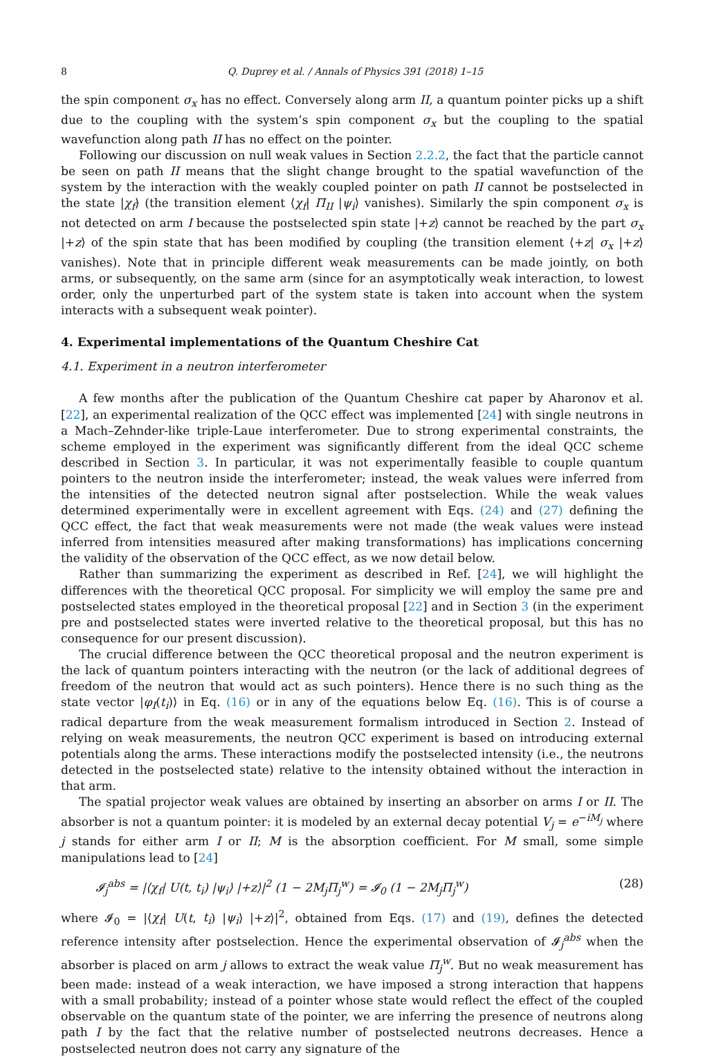8 Q. Duprey et al. / Annals of Physics 391 (2018) 1–15
the spin component σ<sub>x</sub> has no effect. Conversely along arm II, a quantum pointer picks up a shift due to the coupling with the system’s spin component σ<sub>x</sub> but the coupling to the spatial wavefunction along path II has no effect on the pointer.
Following our discussion on null weak values in Section 2.2.2, the fact that the particle cannot be seen on path II means that the slight change brought to the spatial wavefunction of the system by the interaction with the weakly coupled pointer on path II cannot be postselected in the state |χ<sub>f</sub>⟩ (the transition element ⟨χ<sub>f</sub>| Π<sub>II</sub> |ψ<sub>i</sub>⟩ vanishes). Similarly the spin component σ<sub>x</sub> is not detected on arm I because the postselected spin state |+z⟩ cannot be reached by the part σ<sub>x</sub> |+z⟩ of the spin state that has been modified by coupling (the transition element ⟨+z| σ<sub>x</sub> |+z⟩ vanishes). Note that in principle different weak measurements can be made jointly, on both arms, or subsequently, on the same arm (since for an asymptotically weak interaction, to lowest order, only the unperturbed part of the system state is taken into account when the system interacts with a subsequent weak pointer).
4. Experimental implementations of the Quantum Cheshire Cat
4.1. Experiment in a neutron interferometer
A few months after the publication of the Quantum Cheshire cat paper by Aharonov et al. [22], an experimental realization of the QCC effect was implemented [24] with single neutrons in a Mach–Zehnder-like triple-Laue interferometer. Due to strong experimental constraints, the scheme employed in the experiment was significantly different from the ideal QCC scheme described in Section 3. In particular, it was not experimentally feasible to couple quantum pointers to the neutron inside the interferometer; instead, the weak values were inferred from the intensities of the detected neutron signal after postselection. While the weak values determined experimentally were in excellent agreement with Eqs. (24) and (27) defining the QCC effect, the fact that weak measurements were not made (the weak values were instead inferred from intensities measured after making transformations) has implications concerning the validity of the observation of the QCC effect, as we now detail below.
Rather than summarizing the experiment as described in Ref. [24], we will highlight the differences with the theoretical QCC proposal. For simplicity we will employ the same pre and postselected states employed in the theoretical proposal [22] and in Section 3 (in the experiment pre and postselected states were inverted relative to the theoretical proposal, but this has no consequence for our present discussion).
The crucial difference between the QCC theoretical proposal and the neutron experiment is the lack of quantum pointers interacting with the neutron (or the lack of additional degrees of freedom of the neutron that would act as such pointers). Hence there is no such thing as the state vector |φ<sub>I</sub>(t<sub>i</sub>)⟩ in Eq. (16) or in any of the equations below Eq. (16). This is of course a radical departure from the weak measurement formalism introduced in Section 2. Instead of relying on weak measurements, the neutron QCC experiment is based on introducing external potentials along the arms. These interactions modify the postselected intensity (i.e., the neutrons detected in the postselected state) relative to the intensity obtained without the interaction in that arm.
The spatial projector weak values are obtained by inserting an absorber on arms I or II. The absorber is not a quantum pointer: it is modeled by an external decay potential V<sub>j</sub> = e<sup>−iM<sub>j</sub></sup> where j stands for either arm I or II; M is the absorption coefficient. For M small, some simple manipulations lead to [24]
𝓘<sub>j</sub><sup>abs</sup> = |⟨χ<sub>f</sub>| U(t, t<sub>i</sub>) |ψ<sub>i</sub>⟩ |+z⟩|<sup>2</sup> (1 − 2M<sub>j</sub>Π<sub>j</sub><sup>w</sup>) = 𝓘<sub>0</sub> (1 − 2M<sub>j</sub>Π<sub>j</sub><sup>w</sup>) (28)
where 𝓘<sub>0</sub> = |⟨χ<sub>f</sub>| U(t, t<sub>i</sub>) |ψ<sub>i</sub>⟩ |+z⟩|<sup>2</sup>, obtained from Eqs. (17) and (19), defines the detected reference intensity after postselection. Hence the experimental observation of 𝓘<sub>j</sub><sup>abs</sup> when the absorber is placed on arm j allows to extract the weak value Π<sub>j</sub><sup>w</sup>. But no weak measurement has been made: instead of a weak interaction, we have imposed a strong interaction that happens with a small probability; instead of a pointer whose state would reflect the effect of the coupled observable on the quantum state of the pointer, we are inferring the presence of neutrons along path I by the fact that the relative number of postselected neutrons decreases. Hence a postselected neutron does not carry any signature of the